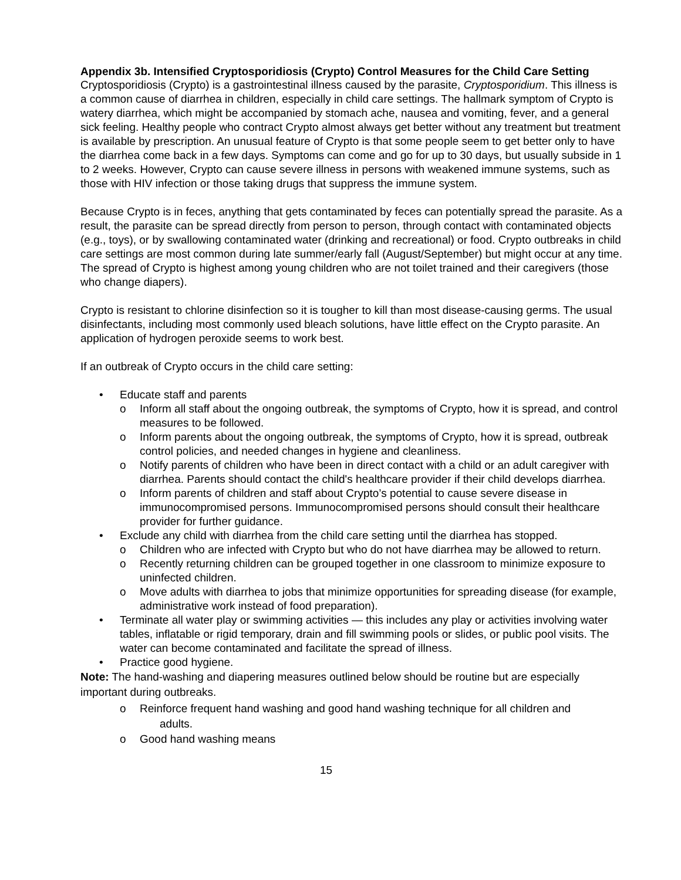Appendix 3b. Intensified Cryptosporidiosis (Crypto) Control Measures for the Child Care Setting
Cryptosporidiosis (Crypto) is a gastrointestinal illness caused by the parasite, Cryptosporidium. This illness is a common cause of diarrhea in children, especially in child care settings. The hallmark symptom of Crypto is watery diarrhea, which might be accompanied by stomach ache, nausea and vomiting, fever, and a general sick feeling. Healthy people who contract Crypto almost always get better without any treatment but treatment is available by prescription. An unusual feature of Crypto is that some people seem to get better only to have the diarrhea come back in a few days. Symptoms can come and go for up to 30 days, but usually subside in 1 to 2 weeks. However, Crypto can cause severe illness in persons with weakened immune systems, such as those with HIV infection or those taking drugs that suppress the immune system.
Because Crypto is in feces, anything that gets contaminated by feces can potentially spread the parasite. As a result, the parasite can be spread directly from person to person, through contact with contaminated objects (e.g., toys), or by swallowing contaminated water (drinking and recreational) or food. Crypto outbreaks in child care settings are most common during late summer/early fall (August/September) but might occur at any time. The spread of Crypto is highest among young children who are not toilet trained and their caregivers (those who change diapers).
Crypto is resistant to chlorine disinfection so it is tougher to kill than most disease-causing germs. The usual disinfectants, including most commonly used bleach solutions, have little effect on the Crypto parasite. An application of hydrogen peroxide seems to work best.
If an outbreak of Crypto occurs in the child care setting:
• Educate staff and parents
o Inform all staff about the ongoing outbreak, the symptoms of Crypto, how it is spread, and control measures to be followed.
o Inform parents about the ongoing outbreak, the symptoms of Crypto, how it is spread, outbreak control policies, and needed changes in hygiene and cleanliness.
o Notify parents of children who have been in direct contact with a child or an adult caregiver with diarrhea. Parents should contact the child's healthcare provider if their child develops diarrhea.
o Inform parents of children and staff about Crypto’s potential to cause severe disease in immunocompromised persons. Immunocompromised persons should consult their healthcare provider for further guidance.
• Exclude any child with diarrhea from the child care setting until the diarrhea has stopped.
o Children who are infected with Crypto but who do not have diarrhea may be allowed to return.
o Recently returning children can be grouped together in one classroom to minimize exposure to uninfected children.
o Move adults with diarrhea to jobs that minimize opportunities for spreading disease (for example, administrative work instead of food preparation).
• Terminate all water play or swimming activities — this includes any play or activities involving water tables, inflatable or rigid temporary, drain and fill swimming pools or slides, or public pool visits. The water can become contaminated and facilitate the spread of illness.
• Practice good hygiene.
Note: The hand-washing and diapering measures outlined below should be routine but are especially important during outbreaks.
o Reinforce frequent hand washing and good hand washing technique for all children and
adults.
o Good hand washing means
15